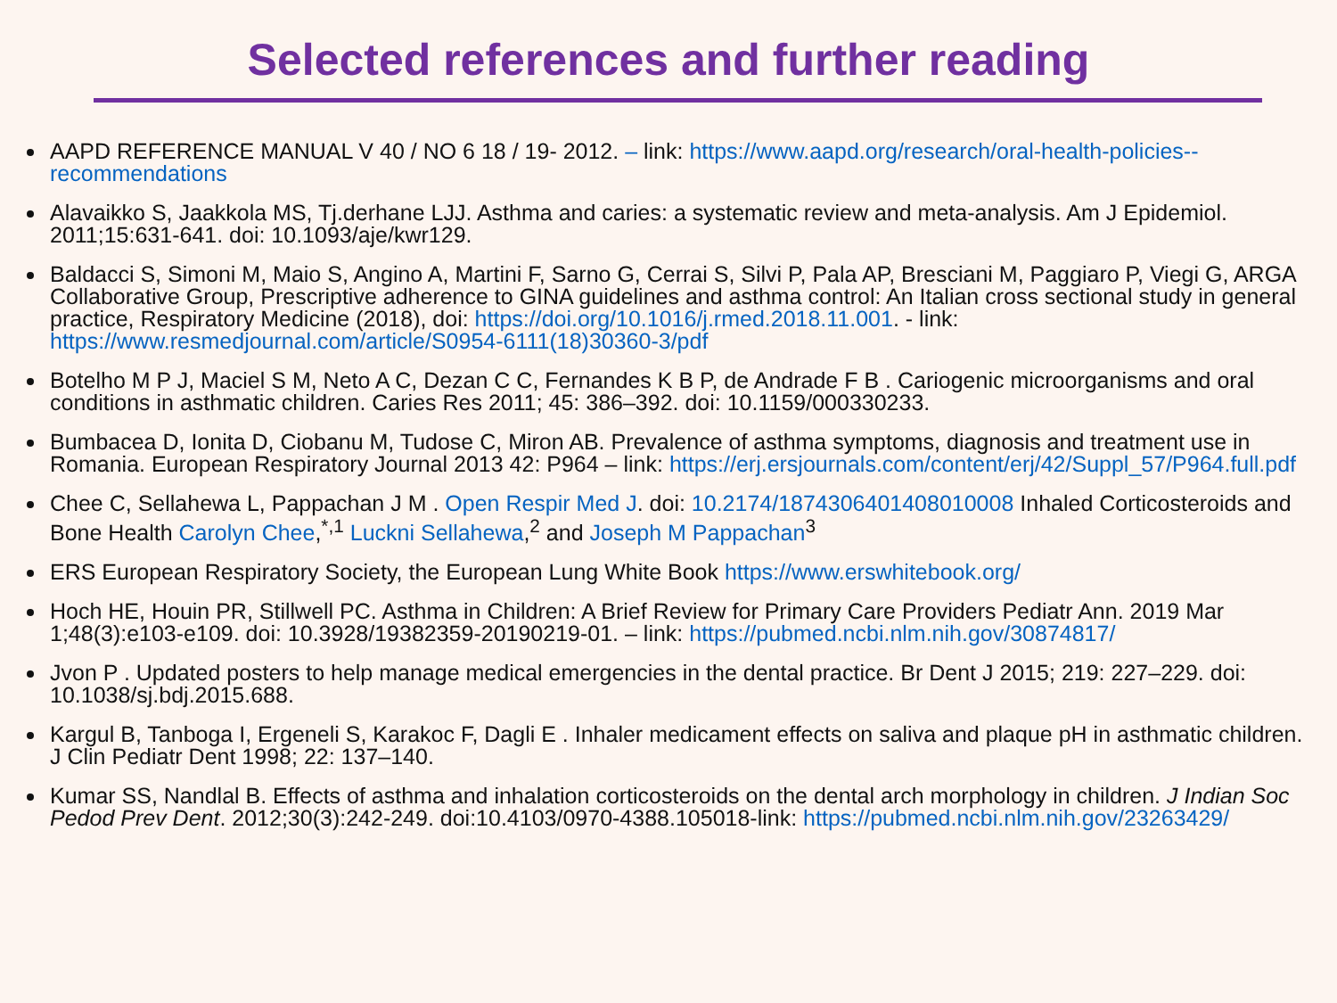Selected references and further reading
AAPD REFERENCE MANUAL V 40 / NO 6 18 / 19- 2012. – link: https://www.aapd.org/research/oral-health-policies--recommendations
Alavaikko S, Jaakkola MS, Tj.derhane LJJ. Asthma and caries: a systematic review and meta-analysis. Am J Epidemiol. 2011;15:631-641. doi: 10.1093/aje/kwr129.
Baldacci S, Simoni M, Maio S, Angino A, Martini F, Sarno G, Cerrai S, Silvi P, Pala AP, Bresciani M, Paggiaro P, Viegi G, ARGA Collaborative Group, Prescriptive adherence to GINA guidelines and asthma control: An Italian cross sectional study in general practice, Respiratory Medicine (2018), doi: https://doi.org/10.1016/j.rmed.2018.11.001. - link: https://www.resmedjournal.com/article/S0954-6111(18)30360-3/pdf
Botelho M P J, Maciel S M, Neto A C, Dezan C C, Fernandes K B P, de Andrade F B . Cariogenic microorganisms and oral conditions in asthmatic children. Caries Res 2011; 45: 386–392. doi: 10.1159/000330233.
Bumbacea D, Ionita D, Ciobanu M, Tudose C, Miron AB. Prevalence of asthma symptoms, diagnosis and treatment use in Romania. European Respiratory Journal 2013 42: P964 – link: https://erj.ersjournals.com/content/erj/42/Suppl_57/P964.full.pdf
Chee C, Sellahewa L, Pappachan J M . Open Respir Med J. doi: 10.2174/1874306401408010008 Inhaled Corticosteroids and Bone Health Carolyn Chee,<sup>*,1</sup> Luckni Sellahewa,<sup>2</sup> and Joseph M Pappachan<sup>3</sup>
ERS European Respiratory Society, the European Lung White Book https://www.erswhitebook.org/
Hoch HE, Houin PR, Stillwell PC. Asthma in Children: A Brief Review for Primary Care Providers Pediatr Ann. 2019 Mar 1;48(3):e103-e109. doi: 10.3928/19382359-20190219-01. – link: https://pubmed.ncbi.nlm.nih.gov/30874817/
Jvon P . Updated posters to help manage medical emergencies in the dental practice. Br Dent J 2015; 219: 227–229. doi: 10.1038/sj.bdj.2015.688.
Kargul B, Tanboga I, Ergeneli S, Karakoc F, Dagli E . Inhaler medicament effects on saliva and plaque pH in asthmatic children. J Clin Pediatr Dent 1998; 22: 137–140.
Kumar SS, Nandlal B. Effects of asthma and inhalation corticosteroids on the dental arch morphology in children. J Indian Soc Pedod Prev Dent. 2012;30(3):242-249. doi:10.4103/0970-4388.105018-link: https://pubmed.ncbi.nlm.nih.gov/23263429/